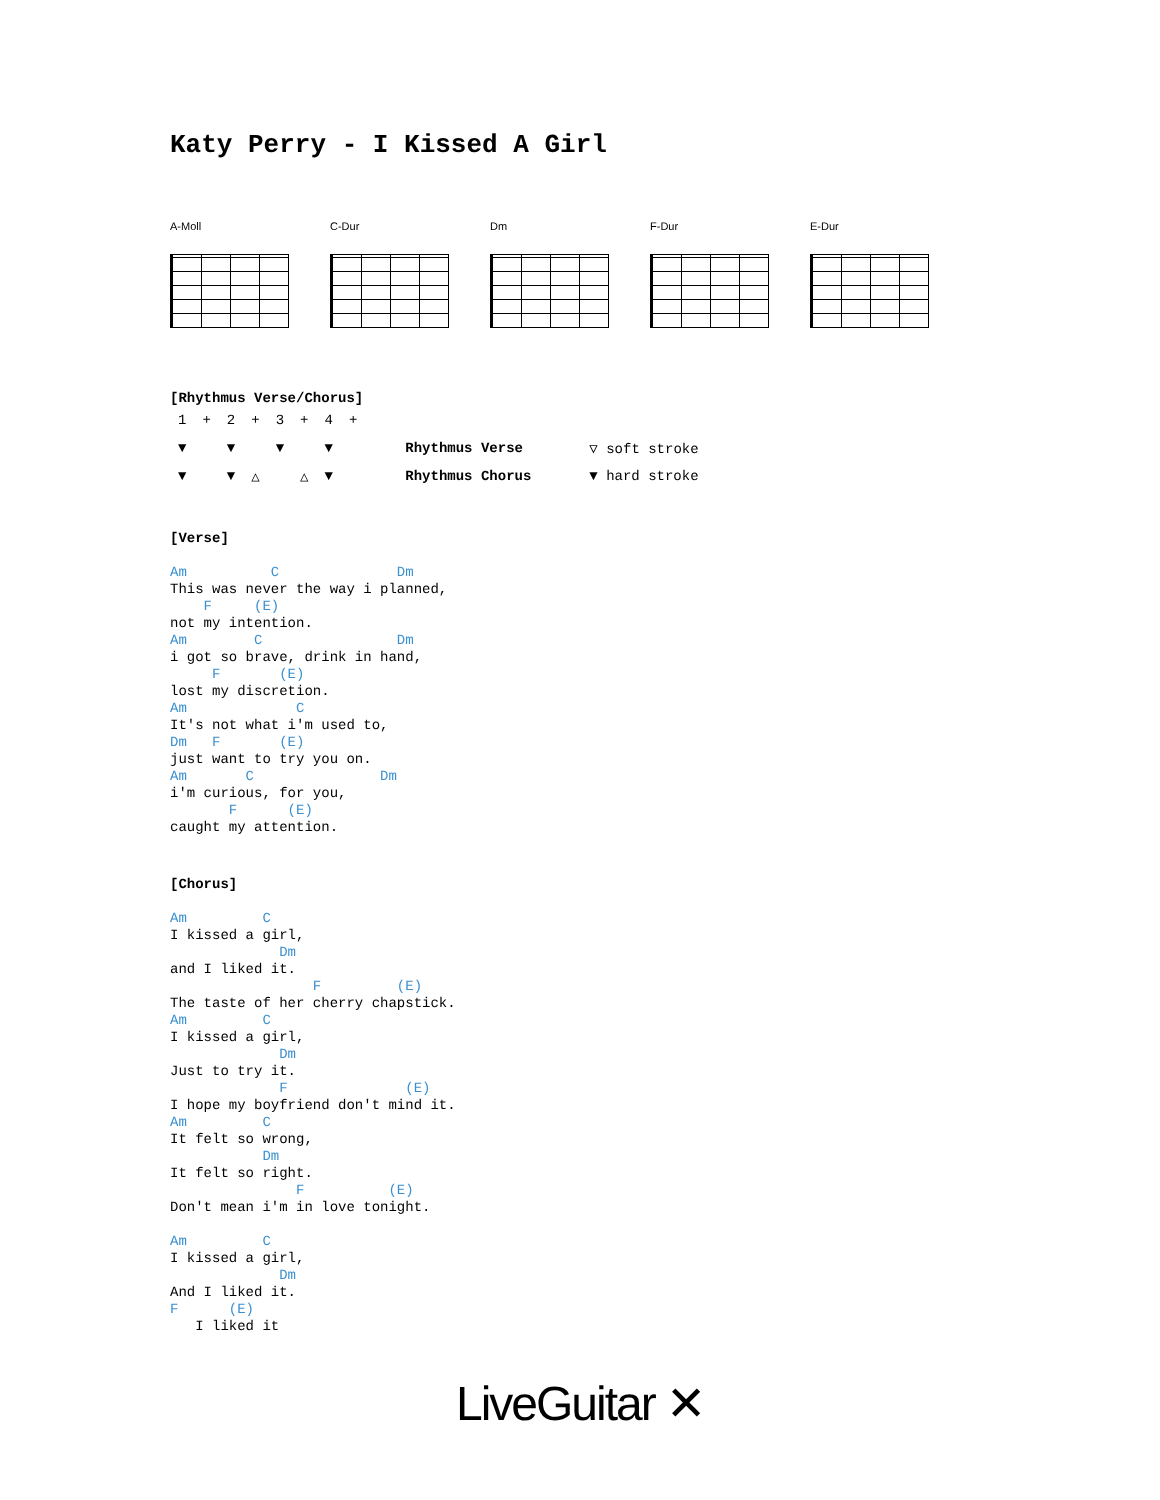Katy Perry - I Kissed A Girl
A-Moll C-Dur Dm F-Dur E-Dur
[Rhythmus Verse/Chorus]
| 1 | + | 2 | + | 3 | + | 4 | + | | |
| ▼ | | ▼ | | ▼ | | ▼ | | Rhythmus Verse | ▽ soft stroke |
| ▼ | | ▼ | △ | | △ | ▼ | | Rhythmus Chorus | ▼ hard stroke |
[Verse]
Am          C              Dm
This was never the way i planned,
    F     (E)
not my intention.
Am        C                Dm
i got so brave, drink in hand,
     F       (E)
lost my discretion.
Am             C
It's not what i'm used to,
Dm   F       (E)
just want to try you on.
Am       C               Dm
i'm curious, for you,
       F      (E)
caught my attention.
[Chorus]
Am         C
I kissed a girl,
             Dm
and I liked it.
                 F         (E)
The taste of her cherry chapstick.
Am         C
I kissed a girl,
             Dm
Just to try it.
             F              (E)
I hope my boyfriend don't mind it.
Am         C
It felt so wrong,
           Dm
It felt so right.
               F          (E)
Don't mean i'm in love tonight.

Am         C
I kissed a girl,
             Dm
And I liked it.
F      (E)
   I liked it
LiveGuitar ✕